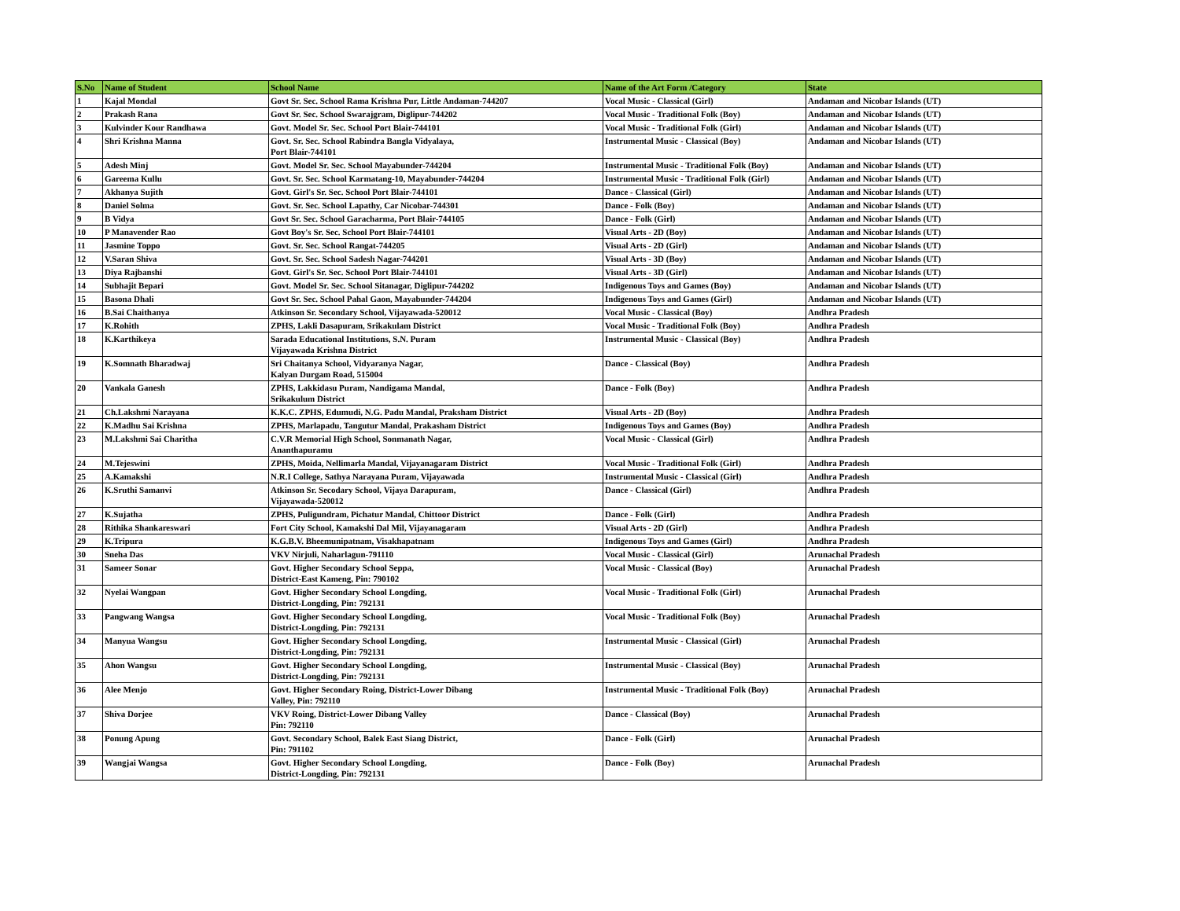| S.No | Name of Student | School Name | Name of the Art Form /Category | State |
| --- | --- | --- | --- | --- |
| 1 | Kajal Mondal | Govt Sr. Sec. School Rama Krishna Pur, Little Andaman-744207 | Vocal Music - Classical (Girl) | Andaman and Nicobar Islands (UT) |
| 2 | Prakash Rana | Govt Sr. Sec. School Swarajgram, Diglipur-744202 | Vocal Music - Traditional Folk (Boy) | Andaman and Nicobar Islands (UT) |
| 3 | Kulvinder Kour Randhawa | Govt. Model Sr. Sec. School Port Blair-744101 | Vocal Music - Traditional Folk (Girl) | Andaman and Nicobar Islands (UT) |
| 4 | Shri Krishna Manna | Govt. Sr. Sec. School Rabindra Bangla Vidyalaya, Port Blair-744101 | Instrumental Music - Classical (Boy) | Andaman and Nicobar Islands (UT) |
| 5 | Adesh Minj | Govt. Model Sr. Sec. School Mayabunder-744204 | Instrumental Music - Traditional Folk (Boy) | Andaman and Nicobar Islands (UT) |
| 6 | Gareema Kullu | Govt. Sr. Sec. School Karmatang-10, Mayabunder-744204 | Instrumental Music - Traditional Folk (Girl) | Andaman and Nicobar Islands (UT) |
| 7 | Akhanya Sujith | Govt. Girl's Sr. Sec. School Port Blair-744101 | Dance - Classical (Girl) | Andaman and Nicobar Islands (UT) |
| 8 | Daniel Solma | Govt. Sr. Sec. School Lapathy, Car Nicobar-744301 | Dance - Folk (Boy) | Andaman and Nicobar Islands (UT) |
| 9 | B Vidya | Govt Sr. Sec. School Garacharma, Port Blair-744105 | Dance - Folk (Girl) | Andaman and Nicobar Islands (UT) |
| 10 | P Manavender Rao | Govt Boy's Sr. Sec. School Port Blair-744101 | Visual Arts - 2D (Boy) | Andaman and Nicobar Islands (UT) |
| 11 | Jasmine Toppo | Govt. Sr. Sec. School Rangat-744205 | Visual Arts - 2D (Girl) | Andaman and Nicobar Islands (UT) |
| 12 | V.Saran Shiva | Govt. Sr. Sec. School Sadesh Nagar-744201 | Visual Arts - 3D (Boy) | Andaman and Nicobar Islands (UT) |
| 13 | Diya Rajbanshi | Govt. Girl's Sr. Sec. School Port Blair-744101 | Visual Arts - 3D (Girl) | Andaman and Nicobar Islands (UT) |
| 14 | Subhajit Bepari | Govt. Model Sr. Sec. School Sitanagar, Diglipur-744202 | Indigenous Toys and Games (Boy) | Andaman and Nicobar Islands (UT) |
| 15 | Basona Dhali | Govt Sr. Sec. School Pahal Gaon, Mayabunder-744204 | Indigenous Toys and Games (Girl) | Andaman and Nicobar Islands (UT) |
| 16 | B.Sai Chaithanya | Atkinson Sr. Secondary School, Vijayawada-520012 | Vocal Music - Classical (Boy) | Andhra Pradesh |
| 17 | K.Rohith | ZPHS, Lakli Dasapuram, Srikakulam District | Vocal Music - Traditional Folk (Boy) | Andhra Pradesh |
| 18 | K.Karthikeya | Sarada Educational Institutions, S.N. Puram Vijayawada Krishna District | Instrumental Music - Classical (Boy) | Andhra Pradesh |
| 19 | K.Somnath Bharadwaj | Sri Chaitanya School, Vidyaranya Nagar, Kalyan Durgam Road, 515004 | Dance - Classical (Boy) | Andhra Pradesh |
| 20 | Vankala Ganesh | ZPHS, Lakkidasu Puram, Nandigama Mandal, Srikakulum District | Dance - Folk (Boy) | Andhra Pradesh |
| 21 | Ch.Lakshmi Narayana | K.K.C. ZPHS, Edumudi, N.G. Padu Mandal, Praksham District | Visual Arts - 2D (Boy) | Andhra Pradesh |
| 22 | K.Madhu Sai Krishna | ZPHS, Marlapadu, Tangutur Mandal, Prakasham District | Indigenous Toys and Games (Boy) | Andhra Pradesh |
| 23 | M.Lakshmi Sai Charitha | C.V.R Memorial High School, Sonmanath Nagar, Ananthapuramu | Vocal Music - Classical (Girl) | Andhra Pradesh |
| 24 | M.Tejeswini | ZPHS, Moida, Nellimarla Mandal, Vijayanagaram District | Vocal Music - Traditional Folk (Girl) | Andhra Pradesh |
| 25 | A.Kamakshi | N.R.I College, Sathya Narayana Puram, Vijayawada | Instrumental Music - Classical (Girl) | Andhra Pradesh |
| 26 | K.Sruthi Samanvi | Atkinson Sr. Secodary School, Vijaya Darapuram, Vijayawada-520012 | Dance - Classical (Girl) | Andhra Pradesh |
| 27 | K.Sujatha | ZPHS, Puligundram, Pichatur Mandal, Chittoor District | Dance - Folk (Girl) | Andhra Pradesh |
| 28 | Rithika Shankareswari | Fort City School, Kamakshi Dal Mil, Vijayanagaram | Visual Arts - 2D (Girl) | Andhra Pradesh |
| 29 | K.Tripura | K.G.B.V. Bheemunipatnam, Visakhapatnam | Indigenous Toys and Games (Girl) | Andhra Pradesh |
| 30 | Sneha Das | VKV Nirjuli, Naharlagun-791110 | Vocal Music - Classical (Girl) | Arunachal Pradesh |
| 31 | Sameer Sonar | Govt. Higher Secondary School Seppa, District-East Kameng, Pin: 790102 | Vocal Music - Classical (Boy) | Arunachal Pradesh |
| 32 | Nyelai Wangpan | Govt. Higher Secondary School Longding, District-Longding, Pin: 792131 | Vocal Music - Traditional Folk (Girl) | Arunachal Pradesh |
| 33 | Pangwang Wangsa | Govt. Higher Secondary School Longding, District-Longding, Pin: 792131 | Vocal Music - Traditional Folk (Boy) | Arunachal Pradesh |
| 34 | Manyua Wangsu | Govt. Higher Secondary School Longding, District-Longding, Pin: 792131 | Instrumental Music - Classical (Girl) | Arunachal Pradesh |
| 35 | Ahon Wangsu | Govt. Higher Secondary School Longding, District-Longding, Pin: 792131 | Instrumental Music - Classical (Boy) | Arunachal Pradesh |
| 36 | Alee Menjo | Govt. Higher Secondary Roing, District-Lower Dibang Valley, Pin: 792110 | Instrumental Music - Traditional Folk (Boy) | Arunachal Pradesh |
| 37 | Shiva Dorjee | VKV Roing, District-Lower Dibang Valley Pin: 792110 | Dance - Classical (Boy) | Arunachal Pradesh |
| 38 | Ponung Apung | Govt. Secondary School, Balek East Siang District, Pin: 791102 | Dance - Folk (Girl) | Arunachal Pradesh |
| 39 | Wangjai Wangsa | Govt. Higher Secondary School Longding, District-Longding, Pin: 792131 | Dance - Folk (Boy) | Arunachal Pradesh |